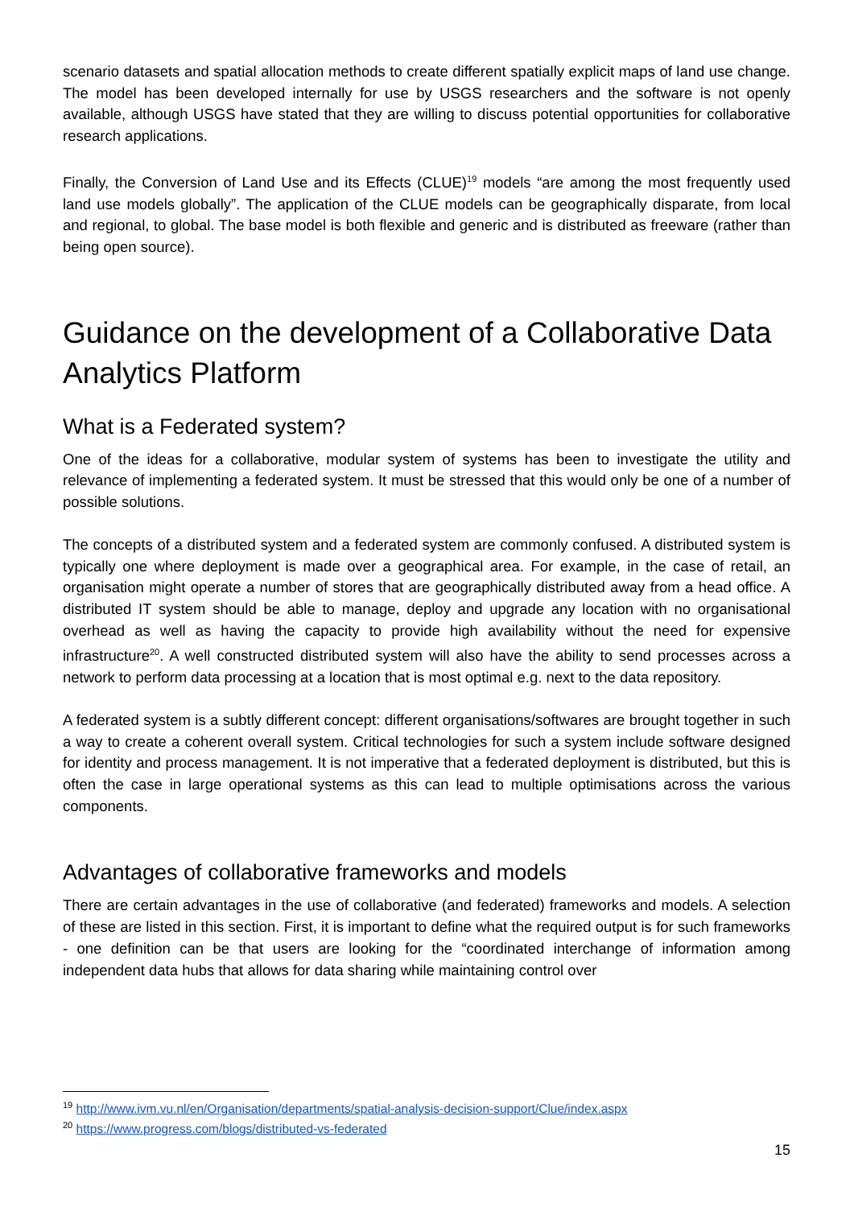scenario datasets and spatial allocation methods to create different spatially explicit maps of land use change. The model has been developed internally for use by USGS researchers and the software is not openly available, although USGS have stated that they are willing to discuss potential opportunities for collaborative research applications.
Finally, the Conversion of Land Use and its Effects (CLUE)<sup>19</sup> models “are among the most frequently used land use models globally”. The application of the CLUE models can be geographically disparate, from local and regional, to global. The base model is both flexible and generic and is distributed as freeware (rather than being open source).
Guidance on the development of a Collaborative Data Analytics Platform
What is a Federated system?
One of the ideas for a collaborative, modular system of systems has been to investigate the utility and relevance of implementing a federated system. It must be stressed that this would only be one of a number of possible solutions.
The concepts of a distributed system and a federated system are commonly confused. A distributed system is typically one where deployment is made over a geographical area. For example, in the case of retail, an organisation might operate a number of stores that are geographically distributed away from a head office. A distributed IT system should be able to manage, deploy and upgrade any location with no organisational overhead as well as having the capacity to provide high availability without the need for expensive infrastructure<sup>20</sup>. A well constructed distributed system will also have the ability to send processes across a network to perform data processing at a location that is most optimal e.g. next to the data repository.
A federated system is a subtly different concept: different organisations/softwares are brought together in such a way to create a coherent overall system. Critical technologies for such a system include software designed for identity and process management. It is not imperative that a federated deployment is distributed, but this is often the case in large operational systems as this can lead to multiple optimisations across the various components.
Advantages of collaborative frameworks and models
There are certain advantages in the use of collaborative (and federated) frameworks and models. A selection of these are listed in this section. First, it is important to define what the required output is for such frameworks - one definition can be that users are looking for the “coordinated interchange of information among independent data hubs that allows for data sharing while maintaining control over
<sup>19</sup> http://www.ivm.vu.nl/en/Organisation/departments/spatial-analysis-decision-support/Clue/index.aspx
<sup>20</sup> https://www.progress.com/blogs/distributed-vs-federated
15